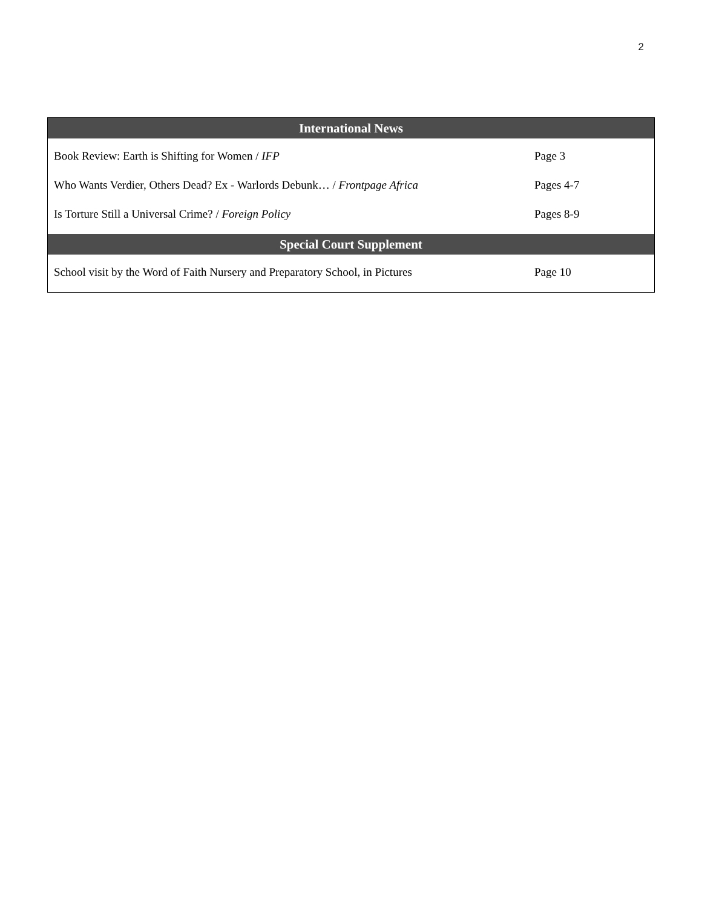2
| International News | |
| --- | --- |
| Book Review: Earth is Shifting for Women / IFP | Page 3 |
| Who Wants Verdier, Others Dead? Ex - Warlords Debunk… / Frontpage Africa | Pages 4-7 |
| Is Torture Still a Universal Crime? / Foreign Policy | Pages 8-9 |
| Special Court Supplement | |
| School visit by the Word of Faith Nursery and Preparatory School, in Pictures | Page 10 |